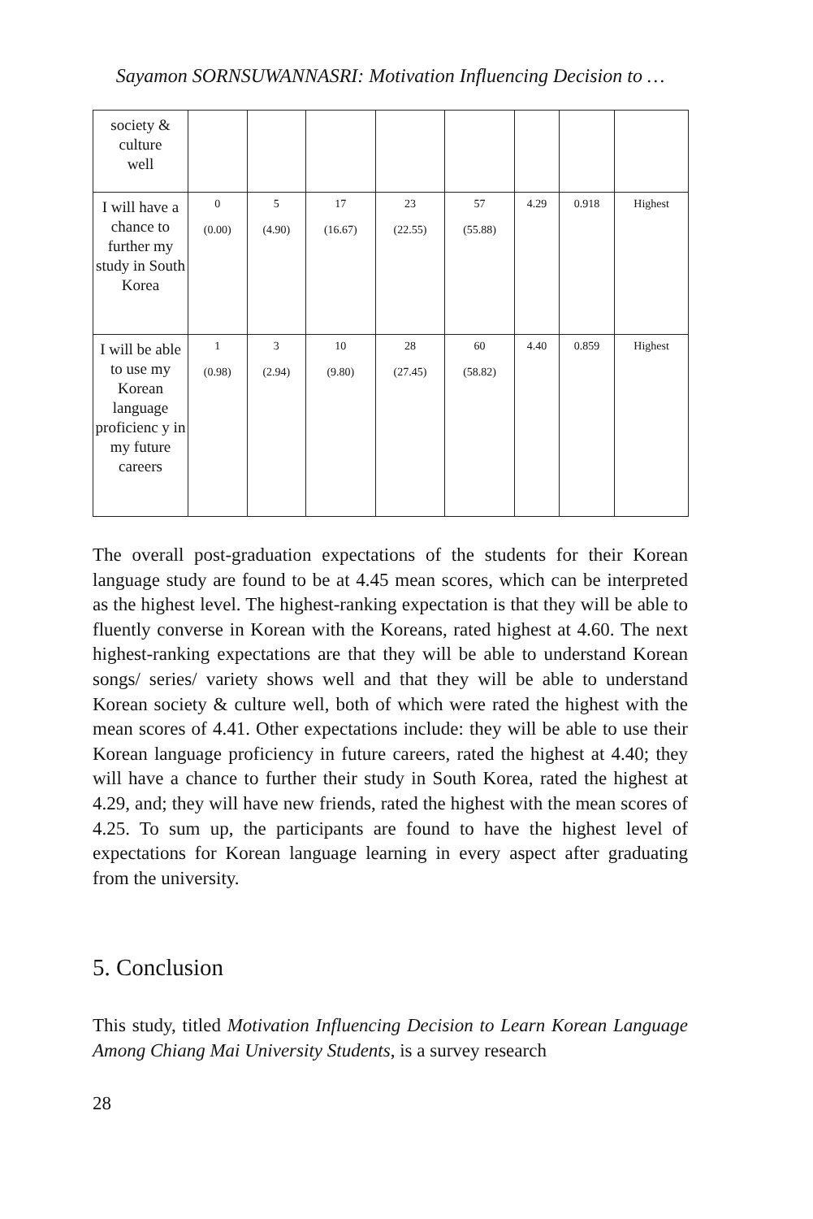Sayamon SORNSUWANNASRI: Motivation Influencing Decision to …
| society & culture well | | | | | | | | |
| I will have a chance to further my study in South Korea | 0 (0.00) | 5 (4.90) | 17 (16.67) | 23 (22.55) | 57 (55.88) | 4.29 | 0.918 | Highest |
| I will be able to use my Korean language proficienc y in my future careers | 1 (0.98) | 3 (2.94) | 10 (9.80) | 28 (27.45) | 60 (58.82) | 4.40 | 0.859 | Highest |
The overall post-graduation expectations of the students for their Korean language study are found to be at 4.45 mean scores, which can be interpreted as the highest level. The highest-ranking expectation is that they will be able to fluently converse in Korean with the Koreans, rated highest at 4.60. The next highest-ranking expectations are that they will be able to understand Korean songs/ series/ variety shows well and that they will be able to understand Korean society & culture well, both of which were rated the highest with the mean scores of 4.41. Other expectations include: they will be able to use their Korean language proficiency in future careers, rated the highest at 4.40; they will have a chance to further their study in South Korea, rated the highest at 4.29, and; they will have new friends, rated the highest with the mean scores of 4.25. To sum up, the participants are found to have the highest level of expectations for Korean language learning in every aspect after graduating from the university.
5. Conclusion
This study, titled Motivation Influencing Decision to Learn Korean Language Among Chiang Mai University Students, is a survey research
28